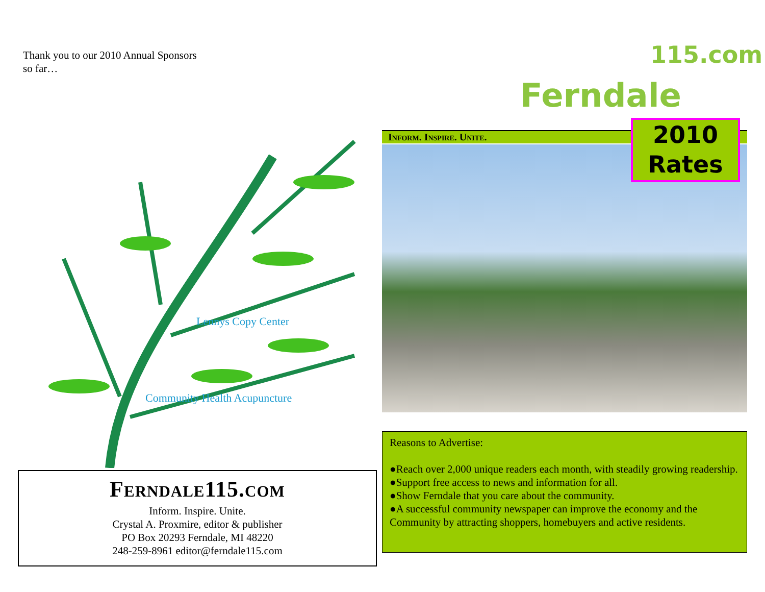Thank you to our 2010 Annual Sponsors
so far…
Community Health Acupuncture
Lennys Copy Center
Ferndale115.com
Inform. Inspire. Unite.
Crystal A. Proxmire, editor & publisher
PO Box 20293 Ferndale, MI 48220
248-259-8961 editor@ferndale115.com
Ferndale
115.com
Inform. Inspire. Unite.
2010
Rates
Reasons to Advertise:
●Reach over 2,000 unique readers each month, with steadily growing readership.
●Support free access to news and information for all.
●Show Ferndale that you care about the community.
●A successful community newspaper can improve the economy and the Community by attracting shoppers, homebuyers and active residents.